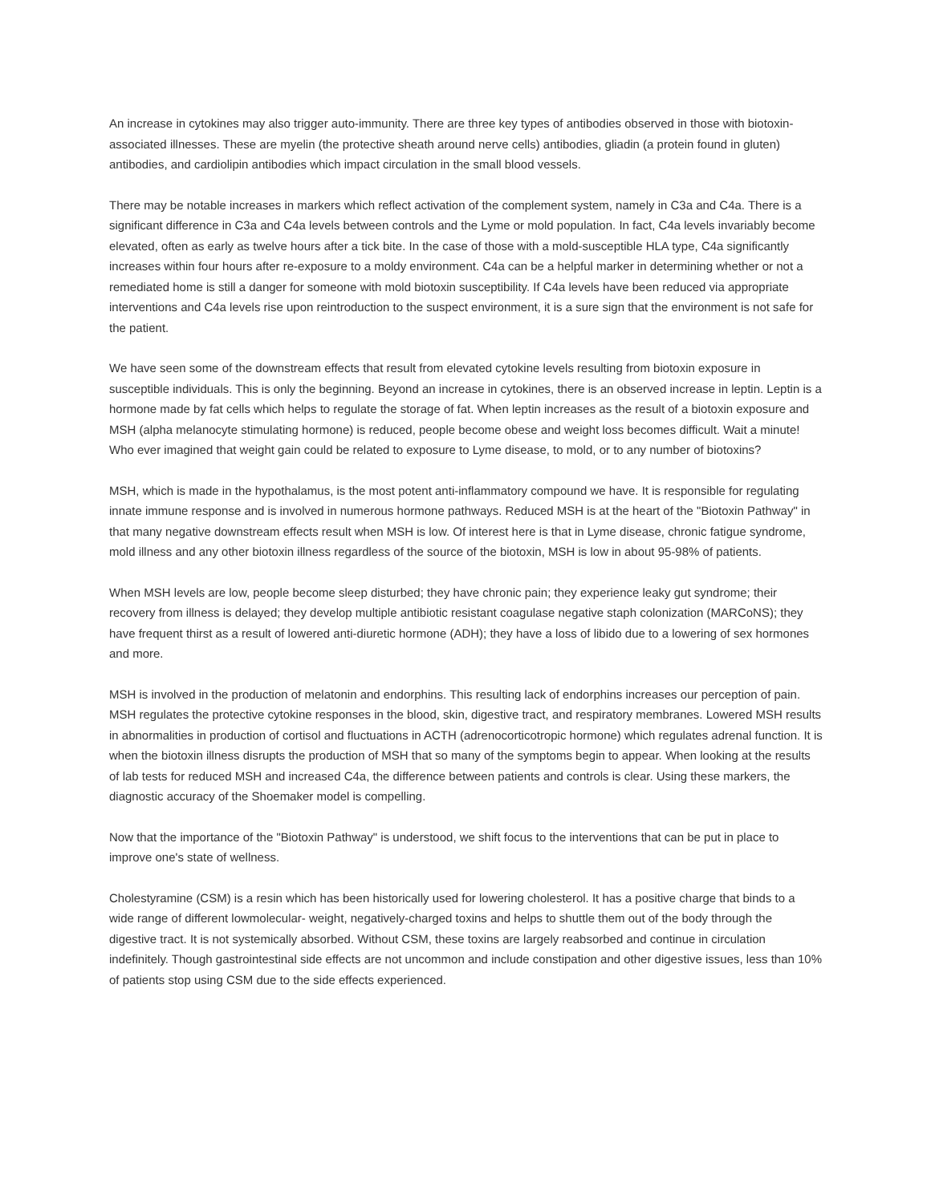An increase in cytokines may also trigger auto-immunity. There are three key types of antibodies observed in those with biotoxin-associated illnesses. These are myelin (the protective sheath around nerve cells) antibodies, gliadin (a protein found in gluten) antibodies, and cardiolipin antibodies which impact circulation in the small blood vessels.
There may be notable increases in markers which reflect activation of the complement system, namely in C3a and C4a. There is a significant difference in C3a and C4a levels between controls and the Lyme or mold population. In fact, C4a levels invariably become elevated, often as early as twelve hours after a tick bite. In the case of those with a mold-susceptible HLA type, C4a significantly increases within four hours after re-exposure to a moldy environment. C4a can be a helpful marker in determining whether or not a remediated home is still a danger for someone with mold biotoxin susceptibility. If C4a levels have been reduced via appropriate interventions and C4a levels rise upon reintroduction to the suspect environment, it is a sure sign that the environment is not safe for the patient.
We have seen some of the downstream effects that result from elevated cytokine levels resulting from biotoxin exposure in susceptible individuals. This is only the beginning. Beyond an increase in cytokines, there is an observed increase in leptin. Leptin is a hormone made by fat cells which helps to regulate the storage of fat. When leptin increases as the result of a biotoxin exposure and MSH (alpha melanocyte stimulating hormone) is reduced, people become obese and weight loss becomes difficult. Wait a minute! Who ever imagined that weight gain could be related to exposure to Lyme disease, to mold, or to any number of biotoxins?
MSH, which is made in the hypothalamus, is the most potent anti-inflammatory compound we have. It is responsible for regulating innate immune response and is involved in numerous hormone pathways. Reduced MSH is at the heart of the "Biotoxin Pathway" in that many negative downstream effects result when MSH is low. Of interest here is that in Lyme disease, chronic fatigue syndrome, mold illness and any other biotoxin illness regardless of the source of the biotoxin, MSH is low in about 95-98% of patients.
When MSH levels are low, people become sleep disturbed; they have chronic pain; they experience leaky gut syndrome; their recovery from illness is delayed; they develop multiple antibiotic resistant coagulase negative staph colonization (MARCoNS); they have frequent thirst as a result of lowered anti-diuretic hormone (ADH); they have a loss of libido due to a lowering of sex hormones and more.
MSH is involved in the production of melatonin and endorphins. This resulting lack of endorphins increases our perception of pain. MSH regulates the protective cytokine responses in the blood, skin, digestive tract, and respiratory membranes. Lowered MSH results in abnormalities in production of cortisol and fluctuations in ACTH (adrenocorticotropic hormone) which regulates adrenal function. It is when the biotoxin illness disrupts the production of MSH that so many of the symptoms begin to appear. When looking at the results of lab tests for reduced MSH and increased C4a, the difference between patients and controls is clear. Using these markers, the diagnostic accuracy of the Shoemaker model is compelling.
Now that the importance of the "Biotoxin Pathway" is understood, we shift focus to the interventions that can be put in place to improve one's state of wellness.
Cholestyramine (CSM) is a resin which has been historically used for lowering cholesterol. It has a positive charge that binds to a wide range of different lowmolecular- weight, negatively-charged toxins and helps to shuttle them out of the body through the digestive tract. It is not systemically absorbed. Without CSM, these toxins are largely reabsorbed and continue in circulation indefinitely. Though gastrointestinal side effects are not uncommon and include constipation and other digestive issues, less than 10% of patients stop using CSM due to the side effects experienced.